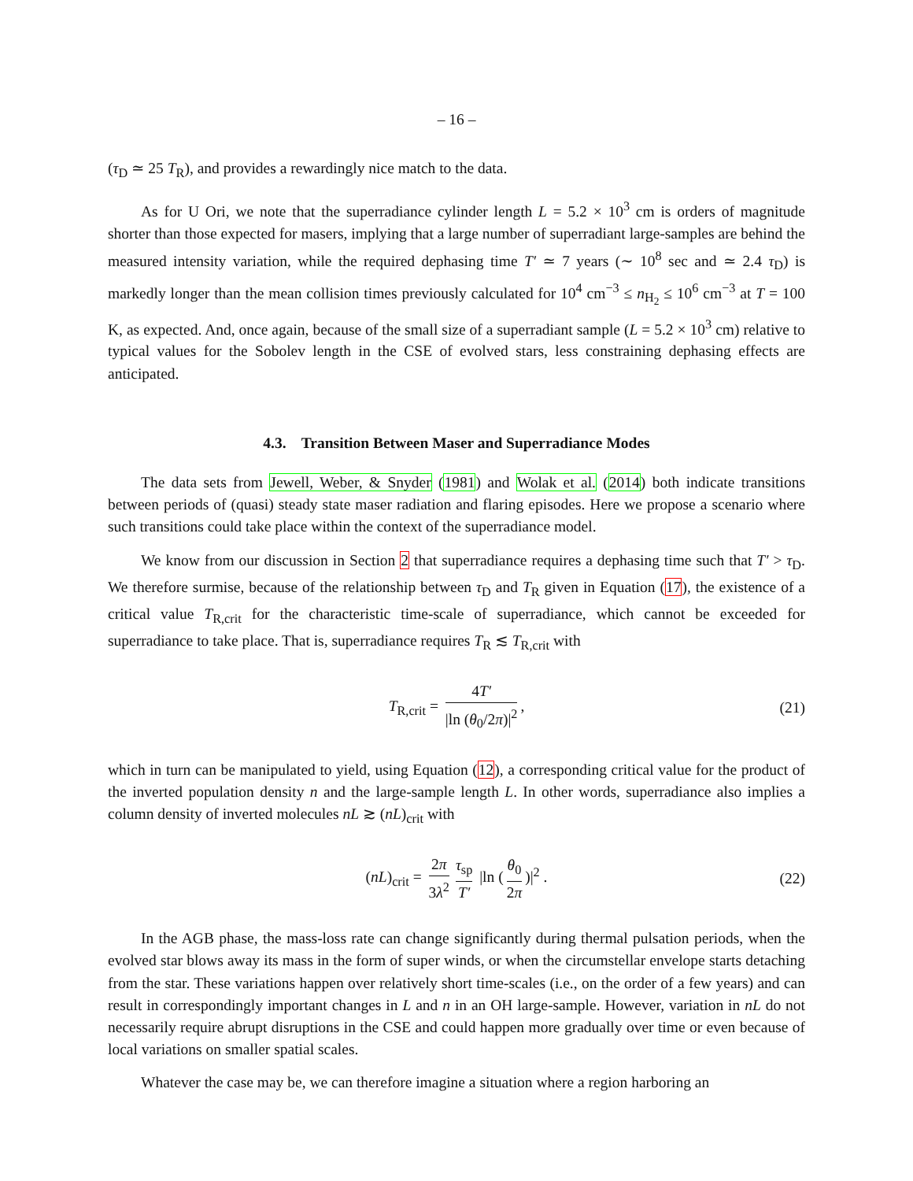– 16 –
(τ<sub>D</sub> ≃ 25 T<sub>R</sub>), and provides a rewardingly nice match to the data.
As for U Ori, we note that the superradiance cylinder length L = 5.2 × 10<sup>3</sup> cm is orders of magnitude shorter than those expected for masers, implying that a large number of superradiant large-samples are behind the measured intensity variation, while the required dephasing time T′ ≃ 7 years (∼ 10<sup>8</sup> sec and ≃ 2.4 τ<sub>D</sub>) is markedly longer than the mean collision times previously calculated for 10<sup>4</sup> cm<sup>−3</sup> ≤ n<sub>H<sub>2</sub></sub> ≤ 10<sup>6</sup> cm<sup>−3</sup> at T = 100 K, as expected. And, once again, because of the small size of a superradiant sample (L = 5.2 × 10<sup>3</sup> cm) relative to typical values for the Sobolev length in the CSE of evolved stars, less constraining dephasing effects are anticipated.
4.3. Transition Between Maser and Superradiance Modes
The data sets from Jewell, Weber, & Snyder (1981) and Wolak et al. (2014) both indicate transitions between periods of (quasi) steady state maser radiation and flaring episodes. Here we propose a scenario where such transitions could take place within the context of the superradiance model.
We know from our discussion in Section 2 that superradiance requires a dephasing time such that T′ > τ<sub>D</sub>. We therefore surmise, because of the relationship between τ<sub>D</sub> and T<sub>R</sub> given in Equation (17), the existence of a critical value T<sub>R,crit</sub> for the characteristic time-scale of superradiance, which cannot be exceeded for superradiance to take place. That is, superradiance requires T<sub>R</sub> ≲ T<sub>R,crit</sub> with
T<sub>R,crit</sub> = 4T′ |ln (θ<sub>0</sub>/2π)|<sup>2</sup>, (21)
which in turn can be manipulated to yield, using Equation (12), a corresponding critical value for the product of the inverted population density n and the large-sample length L. In other words, superradiance also implies a column density of inverted molecules nL ≳ (nL)<sub>crit</sub> with
(nL)<sub>crit</sub> = 2π 3λ<sup>2</sup> τ<sub>sp</sub> T′ |ln (θ<sub>0</sub> 2π)|<sup>2</sup> . (22)
In the AGB phase, the mass-loss rate can change significantly during thermal pulsation periods, when the evolved star blows away its mass in the form of super winds, or when the circumstellar envelope starts detaching from the star. These variations happen over relatively short time-scales (i.e., on the order of a few years) and can result in correspondingly important changes in L and n in an OH large-sample. However, variation in nL do not necessarily require abrupt disruptions in the CSE and could happen more gradually over time or even because of local variations on smaller spatial scales.
Whatever the case may be, we can therefore imagine a situation where a region harboring an